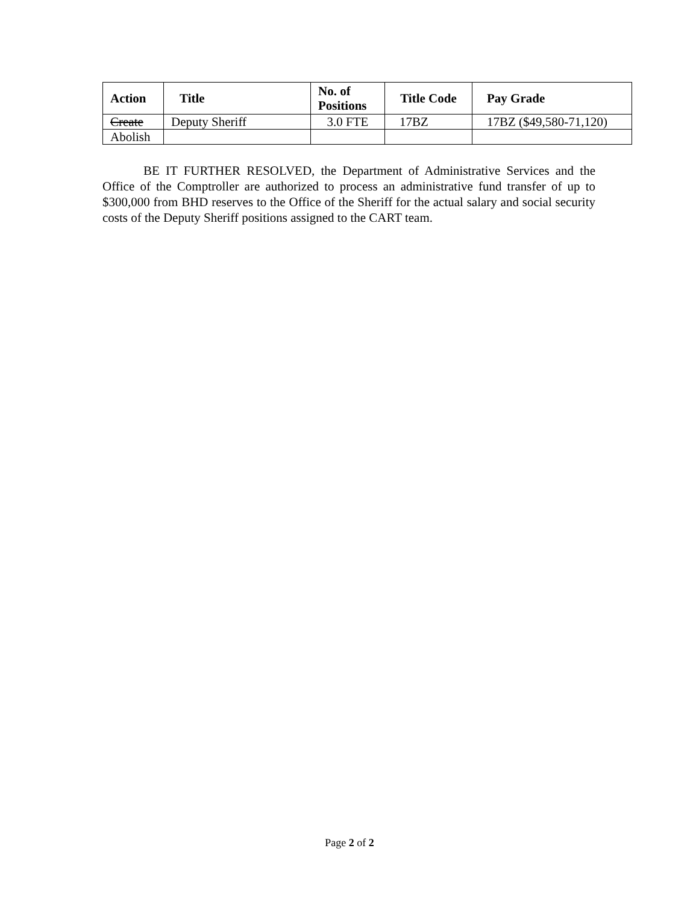| Action | Title | No. of Positions | Title Code | Pay Grade |
| --- | --- | --- | --- | --- |
| Create | Deputy Sheriff | 3.0 FTE | 17BZ | 17BZ ($49,580-71,120) |
| Abolish | | | | |
BE IT FURTHER RESOLVED, the Department of Administrative Services and the Office of the Comptroller are authorized to process an administrative fund transfer of up to $300,000 from BHD reserves to the Office of the Sheriff for the actual salary and social security costs of the Deputy Sheriff positions assigned to the CART team.
Page 2 of 2